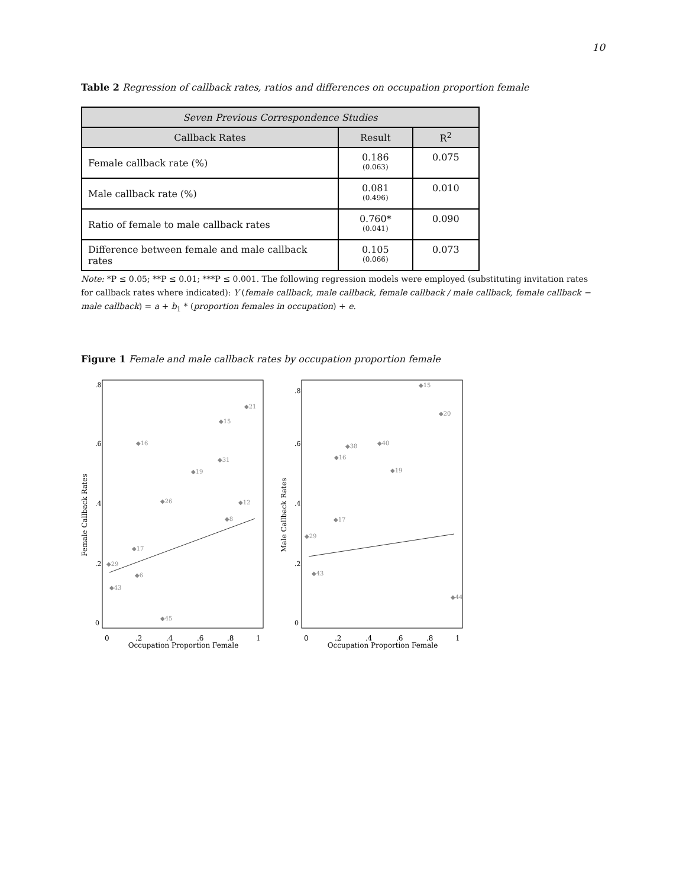10
Table 2 Regression of callback rates, ratios and differences on occupation proportion female
| Seven Previous Correspondence Studies | | |
| --- | --- | --- |
| Callback Rates | Result | R<sup>2</sup> |
| Female callback rate (%) | 0.186 (0.063) | 0.075 |
| Male callback rate (%) | 0.081 (0.496) | 0.010 |
| Ratio of female to male callback rates | 0.760* (0.041) | 0.090 |
| Difference between female and male callback rates | 0.105 (0.066) | 0.073 |
Note: *P ≤ 0.05; **P ≤ 0.01; ***P ≤ 0.001. The following regression models were employed (substituting invitation rates for callback rates where indicated): Y (female callback, male callback, female callback / male callback, female callback − male callback) = a + b<sub>1</sub> * (proportion females in occupation) + e.
Figure 1 Female and male callback rates by occupation proportion female
Female Callback Rates
0
.2
.4
.6
.8
0
.2
.4
.6
.8
1
Occupation Proportion Female
◆16
◆21
◆15
◆31
◆19
◆26
◆12
◆8
◆17
◆29
◆6
◆43
◆45
Male Callback Rates
0
.2
.4
.6
.8
0
.2
.4
.6
.8
1
Occupation Proportion Female
◆15
◆20
◆38
◆40
◆16
◆19
◆17
◆29
◆43
◆44